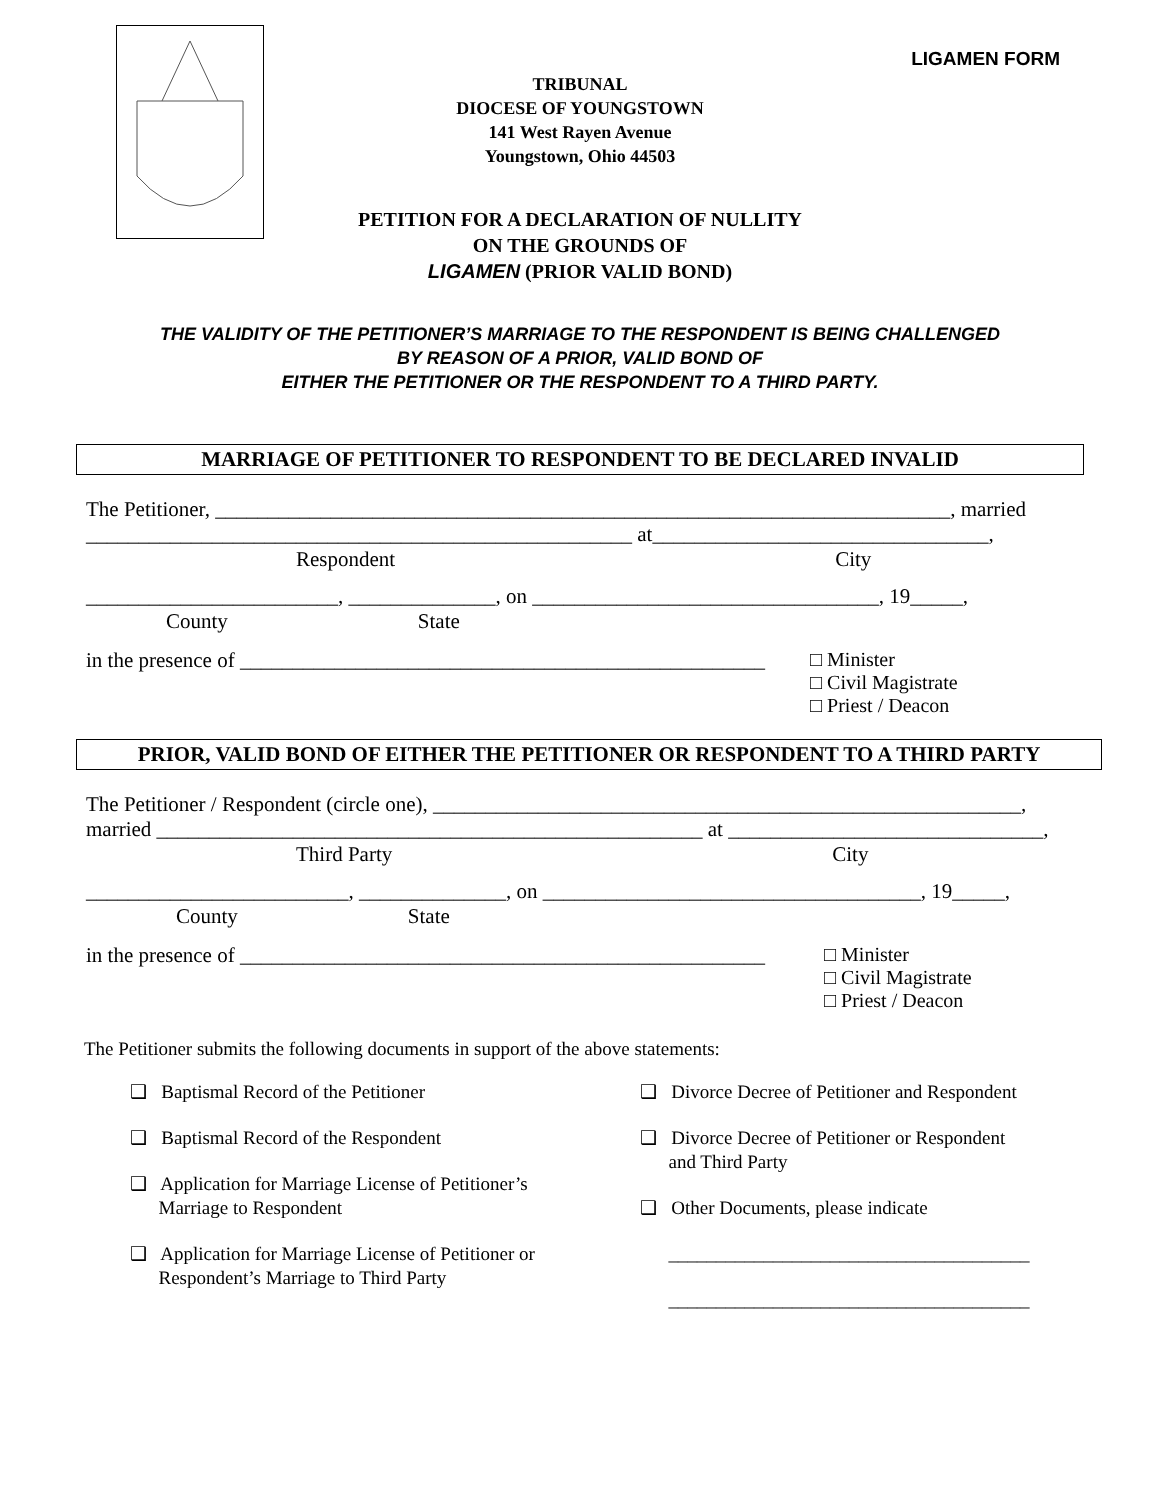LIGAMEN FORM
TRIBUNAL
DIOCESE OF YOUNGSTOWN
141 West Rayen Avenue
Youngstown, Ohio 44503
PETITION FOR A DECLARATION OF NULLITY
ON THE GROUNDS OF
LIGAMEN (PRIOR VALID BOND)
THE VALIDITY OF THE PETITIONER’S MARRIAGE TO THE RESPONDENT IS BEING CHALLENGED
BY REASON OF A PRIOR, VALID BOND OF
EITHER THE PETITIONER OR THE RESPONDENT TO A THIRD PARTY.
MARRIAGE OF PETITIONER TO RESPONDENT TO BE DECLARED INVALID
The Petitioner, ______________________________________________________________________, married
____________________________________________________ at________________________________,
Respondent City
________________________, ______________, on _________________________________, 19_____,
County State
in the presence of __________________________________________________ □ Minister
□ Civil Magistrate
□ Priest / Deacon
PRIOR, VALID BOND OF EITHER THE PETITIONER OR RESPONDENT TO A THIRD PARTY
The Petitioner / Respondent (circle one), ________________________________________________________,
married ____________________________________________________ at ______________________________,
Third Party City
_________________________, ______________, on ____________________________________, 19_____,
County State
in the presence of __________________________________________________ □ Minister
□ Civil Magistrate
□ Priest / Deacon
The Petitioner submits the following documents in support of the above statements:
❑ Baptismal Record of the Petitioner
❑ Baptismal Record of the Respondent
❑ Application for Marriage License of Petitioner’s
Marriage to Respondent
❑ Application for Marriage License of Petitioner or
Respondent’s Marriage to Third Party
❑ Divorce Decree of Petitioner and Respondent
❑ Divorce Decree of Petitioner or Respondent
and Third Party
❑ Other Documents, please indicate
______________________________________
______________________________________